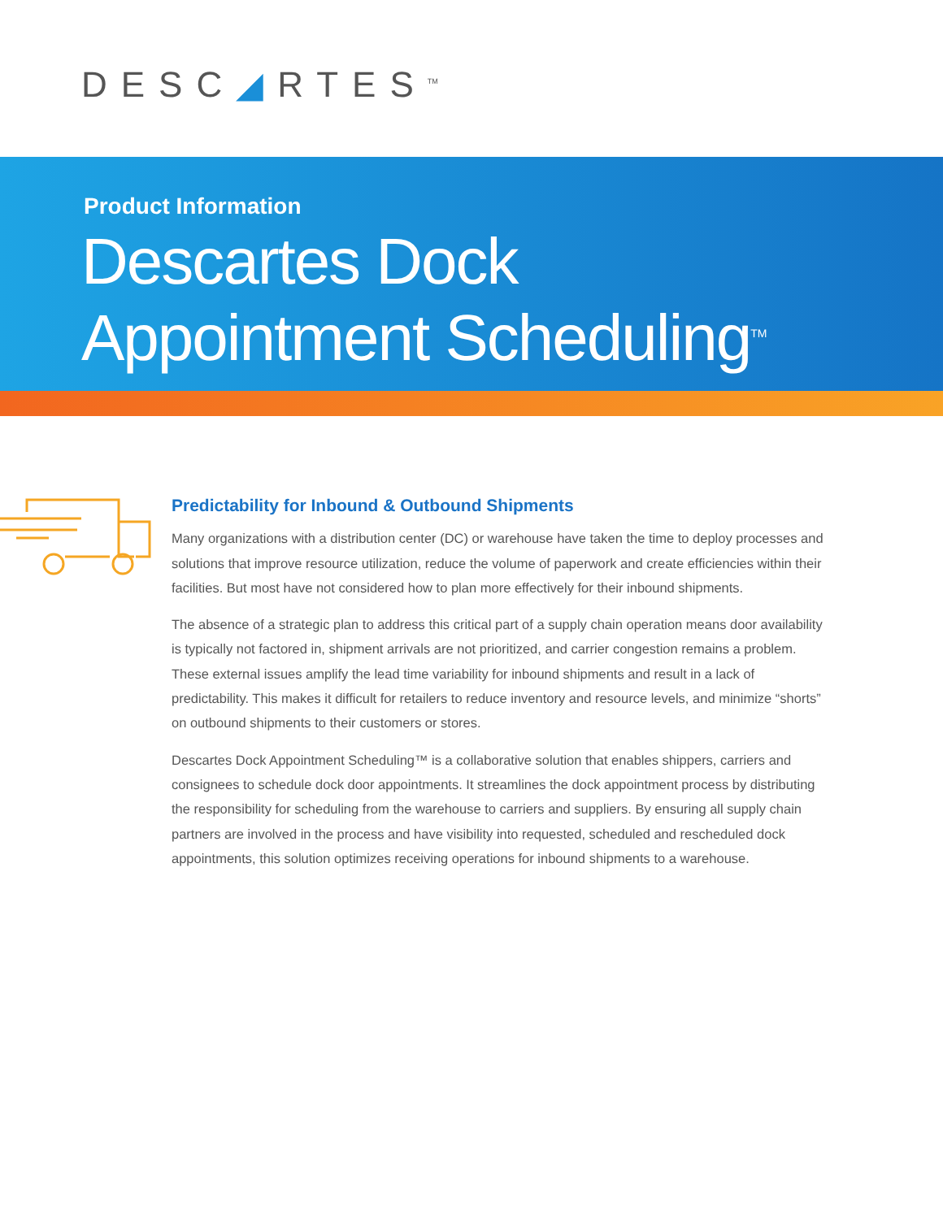DESC◢RTES<sup>TM</sup>
Product Information
Descartes Dock
Appointment Scheduling<sup>TM</sup>
Predictability for Inbound & Outbound Shipments
Many organizations with a distribution center (DC) or warehouse have taken the time to deploy processes and solutions that improve resource utilization, reduce the volume of paperwork and create efficiencies within their facilities. But most have not considered how to plan more effectively for their inbound shipments.
The absence of a strategic plan to address this critical part of a supply chain operation means door availability is typically not factored in, shipment arrivals are not prioritized, and carrier congestion remains a problem. These external issues amplify the lead time variability for inbound shipments and result in a lack of predictability. This makes it difficult for retailers to reduce inventory and resource levels, and minimize “shorts” on outbound shipments to their customers or stores.
Descartes Dock Appointment Scheduling™ is a collaborative solution that enables shippers, carriers and consignees to schedule dock door appointments. It streamlines the dock appointment process by distributing the responsibility for scheduling from the warehouse to carriers and suppliers. By ensuring all supply chain partners are involved in the process and have visibility into requested, scheduled and rescheduled dock appointments, this solution optimizes receiving operations for inbound shipments to a warehouse.